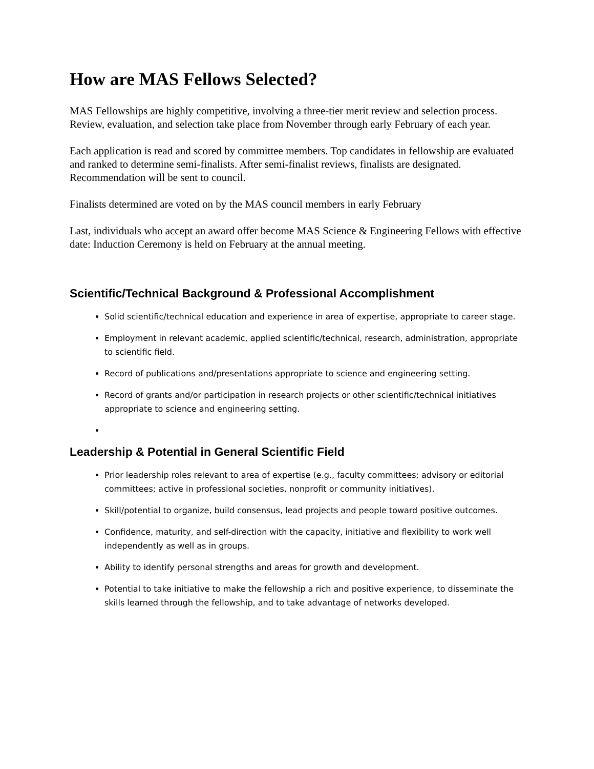How are MAS Fellows Selected?
MAS Fellowships are highly competitive, involving a three-tier merit review and selection process. Review, evaluation, and selection take place from November through early February of each year.
Each application is read and scored by committee members. Top candidates in fellowship are evaluated and ranked to determine semi-finalists. After semi-finalist reviews, finalists are designated. Recommendation will be sent to council.
Finalists determined are voted on by the MAS council members in early February
Last, individuals who accept an award offer become MAS Science & Engineering Fellows with effective date: Induction Ceremony is held on February at the annual meeting.
Scientific/Technical Background & Professional Accomplishment
Solid scientific/technical education and experience in area of expertise, appropriate to career stage.
Employment in relevant academic, applied scientific/technical, research, administration, appropriate to scientific field.
Record of publications and/presentations appropriate to science and engineering setting.
Record of grants and/or participation in research projects or other scientific/technical initiatives appropriate to science and engineering setting.
Leadership & Potential in General Scientific Field
Prior leadership roles relevant to area of expertise (e.g., faculty committees; advisory or editorial committees; active in professional societies, nonprofit or community initiatives).
Skill/potential to organize, build consensus, lead projects and people toward positive outcomes.
Confidence, maturity, and self-direction with the capacity, initiative and flexibility to work well independently as well as in groups.
Ability to identify personal strengths and areas for growth and development.
Potential to take initiative to make the fellowship a rich and positive experience, to disseminate the skills learned through the fellowship, and to take advantage of networks developed.